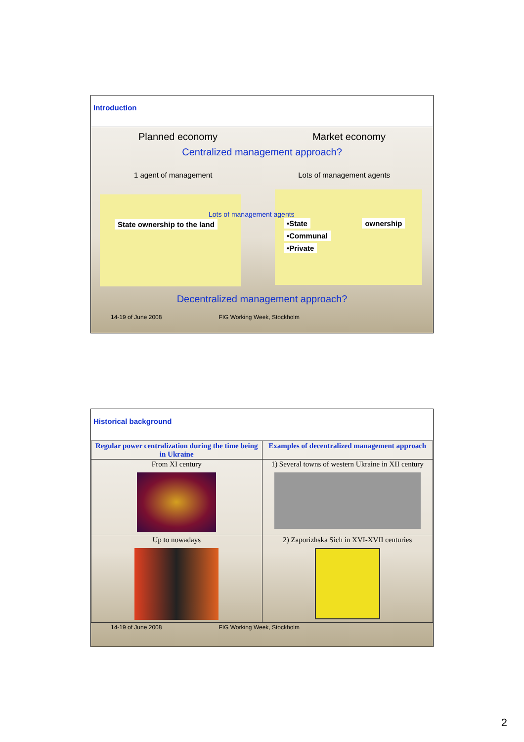Introduction
Planned economy Market economy
Centralized management approach?
1 agent of management Lots of management agents
State ownership to the land
Lots of management agents
•State ownership
•Communal
•Private
Decentralized management approach?
14-19 of June 2008 FIG Working Week, Stockholm
Historical background
| Regular power centralization during the time being in Ukraine | Examples of decentralized management approach |
| --- | --- |
| From XI century | 1) Several towns of western Ukraine in XII century |
| Up to nowadays | 2) Zaporizhska Sich in XVI-XVII centuries |
14-19 of June 2008 FIG Working Week, Stockholm
2